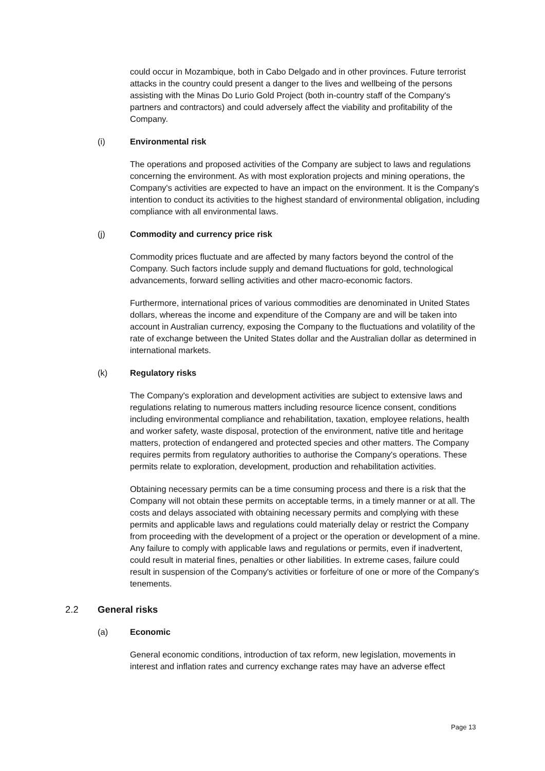could occur in Mozambique, both in Cabo Delgado and in other provinces. Future terrorist attacks in the country could present a danger to the lives and wellbeing of the persons assisting with the Minas Do Lurio Gold Project (both in-country staff of the Company's partners and contractors) and could adversely affect the viability and profitability of the Company.
(i) Environmental risk
The operations and proposed activities of the Company are subject to laws and regulations concerning the environment. As with most exploration projects and mining operations, the Company's activities are expected to have an impact on the environment. It is the Company's intention to conduct its activities to the highest standard of environmental obligation, including compliance with all environmental laws.
(j) Commodity and currency price risk
Commodity prices fluctuate and are affected by many factors beyond the control of the Company. Such factors include supply and demand fluctuations for gold, technological advancements, forward selling activities and other macro-economic factors.
Furthermore, international prices of various commodities are denominated in United States dollars, whereas the income and expenditure of the Company are and will be taken into account in Australian currency, exposing the Company to the fluctuations and volatility of the rate of exchange between the United States dollar and the Australian dollar as determined in international markets.
(k) Regulatory risks
The Company's exploration and development activities are subject to extensive laws and regulations relating to numerous matters including resource licence consent, conditions including environmental compliance and rehabilitation, taxation, employee relations, health and worker safety, waste disposal, protection of the environment, native title and heritage matters, protection of endangered and protected species and other matters. The Company requires permits from regulatory authorities to authorise the Company's operations. These permits relate to exploration, development, production and rehabilitation activities.
Obtaining necessary permits can be a time consuming process and there is a risk that the Company will not obtain these permits on acceptable terms, in a timely manner or at all. The costs and delays associated with obtaining necessary permits and complying with these permits and applicable laws and regulations could materially delay or restrict the Company from proceeding with the development of a project or the operation or development of a mine. Any failure to comply with applicable laws and regulations or permits, even if inadvertent, could result in material fines, penalties or other liabilities. In extreme cases, failure could result in suspension of the Company's activities or forfeiture of one or more of the Company's tenements.
2.2 General risks
(a) Economic
General economic conditions, introduction of tax reform, new legislation, movements in interest and inflation rates and currency exchange rates may have an adverse effect
Page 13